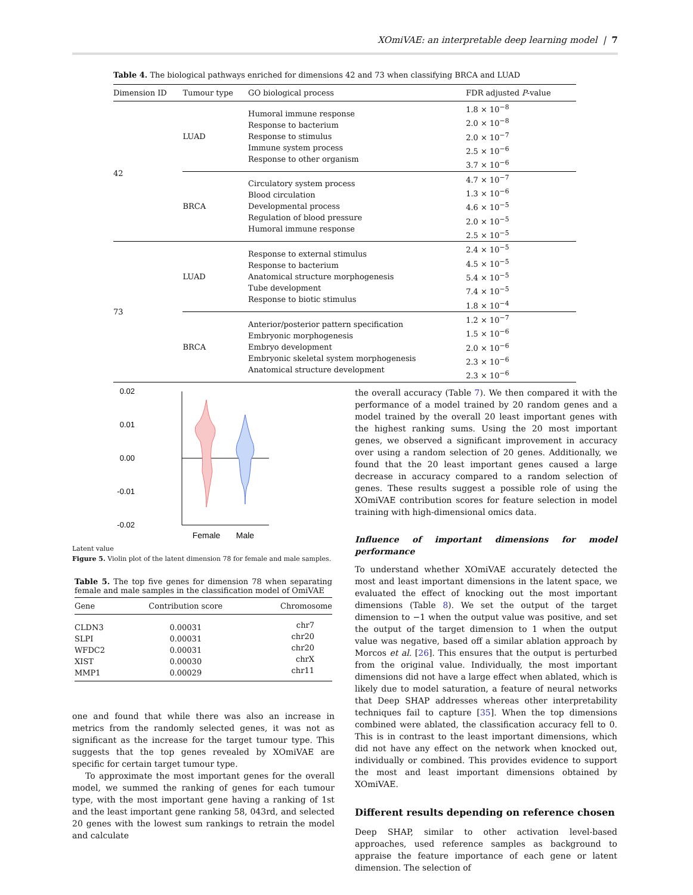XOmiVAE: an interpretable deep learning model | 7
Table 4. The biological pathways enriched for dimensions 42 and 73 when classifying BRCA and LUAD
| Dimension ID | Tumour type | GO biological process | FDR adjusted P -value |
| --- | --- | --- | --- |
| 42 | LUAD | Humoral immune response Response to bacterium Response to stimulus Immune system process Response to other organism | 1.8 × 10<sup>−8</sup> 2.0 × 10<sup>−8</sup> 2.0 × 10<sup>−7</sup> 2.5 × 10<sup>−6</sup> 3.7 × 10<sup>−6</sup> |
| | BRCA | Circulatory system process Blood circulation Developmental process Regulation of blood pressure Humoral immune response | 4.7 × 10<sup>−7</sup> 1.3 × 10<sup>−6</sup> 4.6 × 10<sup>−5</sup> 2.0 × 10<sup>−5</sup> 2.5 × 10<sup>−5</sup> |
| 73 | LUAD | Response to external stimulus Response to bacterium Anatomical structure morphogenesis Tube development Response to biotic stimulus | 2.4 × 10<sup>−5</sup> 4.5 × 10<sup>−5</sup> 5.4 × 10<sup>−5</sup> 7.4 × 10<sup>−5</sup> 1.8 × 10<sup>−4</sup> |
| | BRCA | Anterior/posterior pattern specification Embryonic morphogenesis Embryo development Embryonic skeletal system morphogenesis Anatomical structure development | 1.2 × 10<sup>−7</sup> 1.5 × 10<sup>−6</sup> 2.0 × 10<sup>−6</sup> 2.3 × 10<sup>−6</sup> 2.3 × 10<sup>−6</sup> |
0.02
0.01
0.00
-0.01
-0.02
.
Female
Male
Latent value
Figure 5. Violin plot of the latent dimension 78 for female and male samples.
Table 5. The top five genes for dimension 78 when separating female and male samples in the classification model of OmiVAE
| Gene | Contribution score | Chromosome |
| --- | --- | --- |
| CLDN3 SLPI WFDC2 XIST MMP1 | 0.00031 0.00031 0.00031 0.00030 0.00029 | chr7 chr20 chr20 chrX chr11 |
one and found that while there was also an increase in metrics from the randomly selected genes, it was not as significant as the increase for the target tumour type. This suggests that the top genes revealed by XOmiVAE are specific for certain target tumour type.
To approximate the most important genes for the overall model, we summed the ranking of genes for each tumour type, with the most important gene having a ranking of 1st and the least important gene ranking 58, 043rd, and selected 20 genes with the lowest sum rankings to retrain the model and calculate
the overall accuracy (Table 7). We then compared it with the performance of a model trained by 20 random genes and a model trained by the overall 20 least important genes with the highest ranking sums. Using the 20 most important genes, we observed a significant improvement in accuracy over using a random selection of 20 genes. Additionally, we found that the 20 least important genes caused a large decrease in accuracy compared to a random selection of genes. These results suggest a possible role of using the XOmiVAE contribution scores for feature selection in model training with high-dimensional omics data.
Influence of important dimensions for model performance
To understand whether XOmiVAE accurately detected the most and least important dimensions in the latent space, we evaluated the effect of knocking out the most important dimensions (Table 8). We set the output of the target dimension to −1 when the output value was positive, and set the output of the target dimension to 1 when the output value was negative, based off a similar ablation approach by Morcos et al. [26]. This ensures that the output is perturbed from the original value. Individually, the most important dimensions did not have a large effect when ablated, which is likely due to model saturation, a feature of neural networks that Deep SHAP addresses whereas other interpretability techniques fail to capture [35]. When the top dimensions combined were ablated, the classification accuracy fell to 0. This is in contrast to the least important dimensions, which did not have any effect on the network when knocked out, individually or combined. This provides evidence to support the most and least important dimensions obtained by XOmiVAE.
Different results depending on reference chosen
Deep SHAP, similar to other activation level-based approaches, used reference samples as background to appraise the feature importance of each gene or latent dimension. The selection of